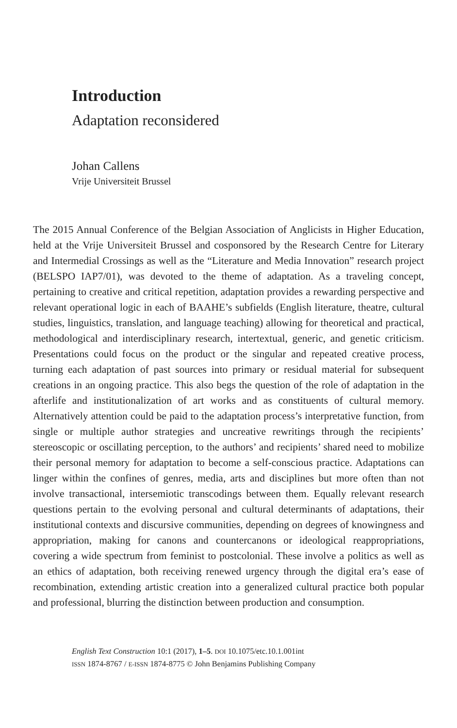Introduction
Adaptation reconsidered
Johan Callens
Vrije Universiteit Brussel
The 2015 Annual Conference of the Belgian Association of Anglicists in Higher Education, held at the Vrije Universiteit Brussel and cosponsored by the Research Centre for Literary and Intermedial Crossings as well as the “Literature and Media Innovation” research project (BELSPO IAP7/01), was devoted to the theme of adaptation. As a traveling concept, pertaining to creative and critical repetition, adaptation provides a rewarding perspective and relevant operational logic in each of BAAHE’s subfields (English literature, theatre, cultural studies, linguistics, translation, and language teaching) allowing for theoretical and practical, methodological and interdisciplinary research, intertextual, generic, and genetic criticism. Presentations could focus on the product or the singular and repeated creative process, turning each adaptation of past sources into primary or residual material for subsequent creations in an ongoing practice. This also begs the question of the role of adaptation in the afterlife and institutionalization of art works and as constituents of cultural memory. Alternatively attention could be paid to the adaptation process’s interpretative function, from single or multiple author strategies and uncreative rewritings through the recipients’ stereoscopic or oscillating perception, to the authors’ and recipients’ shared need to mobilize their personal memory for adaptation to become a self-conscious practice. Adaptations can linger within the confines of genres, media, arts and disciplines but more often than not involve transactional, intersemiotic transcodings between them. Equally relevant research questions pertain to the evolving personal and cultural determinants of adaptations, their institutional contexts and discursive communities, depending on degrees of knowingness and appropriation, making for canons and countercanons or ideological reappropriations, covering a wide spectrum from feminist to postcolonial. These involve a politics as well as an ethics of adaptation, both receiving renewed urgency through the digital era’s ease of recombination, extending artistic creation into a generalized cultural practice both popular and professional, blurring the distinction between production and consumption.
English Text Construction 10:1 (2017), 1–5. DOI 10.1075/etc.10.1.001int
ISSN 1874-8767 / E-ISSN 1874-8775 © John Benjamins Publishing Company